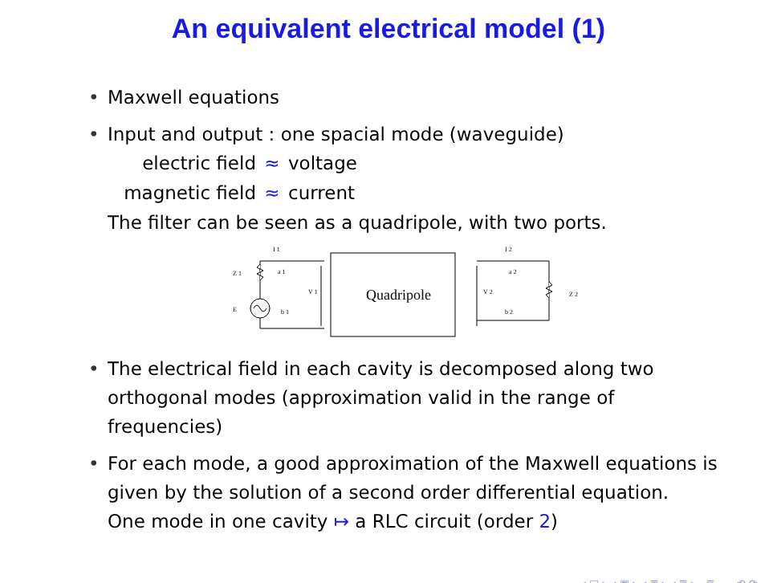An equivalent electrical model (1)
• Maxwell equations
• Input and output : one spacial mode (waveguide)
electric field
≈
voltage
magnetic field
≈
current
The filter can be seen as a quadripole, with two ports.
Quadripole
I 1
Z 1
a 1
V 1
E
b 1
I 2
a 2
V 2
b 2
Z 2
• The electrical field in each cavity is decomposed along two orthogonal modes (approximation valid in the range of frequencies)
• For each mode, a good approximation of the Maxwell equations is given by the solution of a second order differential equation.
One mode in one cavity ↦ a RLC circuit (order 2)
◂ □ ▸ ◂ ▣ ▸ ◂ ≣ ▸ ◂ ≣ ▸ ≣ ∽ ⟲ ⟳